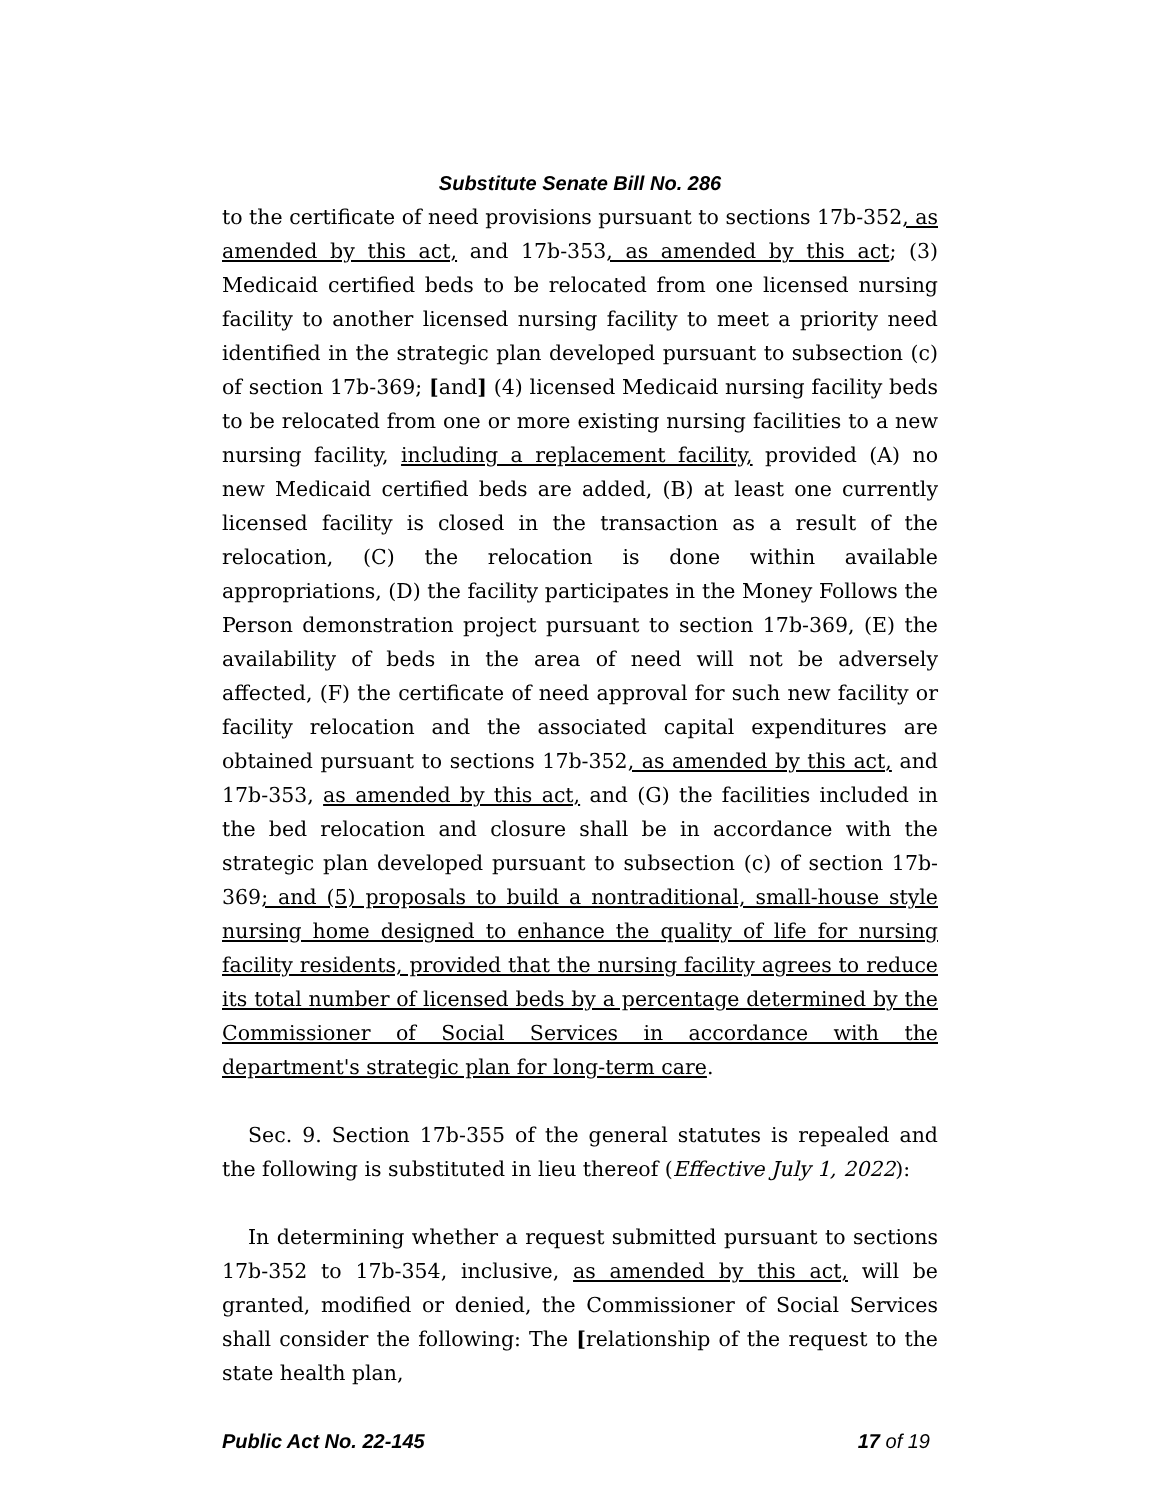Substitute Senate Bill No. 286
to the certificate of need provisions pursuant to sections 17b-352, as amended by this act, and 17b-353, as amended by this act; (3) Medicaid certified beds to be relocated from one licensed nursing facility to another licensed nursing facility to meet a priority need identified in the strategic plan developed pursuant to subsection (c) of section 17b-369; [and] (4) licensed Medicaid nursing facility beds to be relocated from one or more existing nursing facilities to a new nursing facility, including a replacement facility, provided (A) no new Medicaid certified beds are added, (B) at least one currently licensed facility is closed in the transaction as a result of the relocation, (C) the relocation is done within available appropriations, (D) the facility participates in the Money Follows the Person demonstration project pursuant to section 17b-369, (E) the availability of beds in the area of need will not be adversely affected, (F) the certificate of need approval for such new facility or facility relocation and the associated capital expenditures are obtained pursuant to sections 17b-352, as amended by this act, and 17b-353, as amended by this act, and (G) the facilities included in the bed relocation and closure shall be in accordance with the strategic plan developed pursuant to subsection (c) of section 17b-369; and (5) proposals to build a nontraditional, small-house style nursing home designed to enhance the quality of life for nursing facility residents, provided that the nursing facility agrees to reduce its total number of licensed beds by a percentage determined by the Commissioner of Social Services in accordance with the department's strategic plan for long-term care.
Sec. 9. Section 17b-355 of the general statutes is repealed and the following is substituted in lieu thereof (Effective July 1, 2022):
In determining whether a request submitted pursuant to sections 17b-352 to 17b-354, inclusive, as amended by this act, will be granted, modified or denied, the Commissioner of Social Services shall consider the following: The [relationship of the request to the state health plan,
Public Act No. 22-145 17 of 19